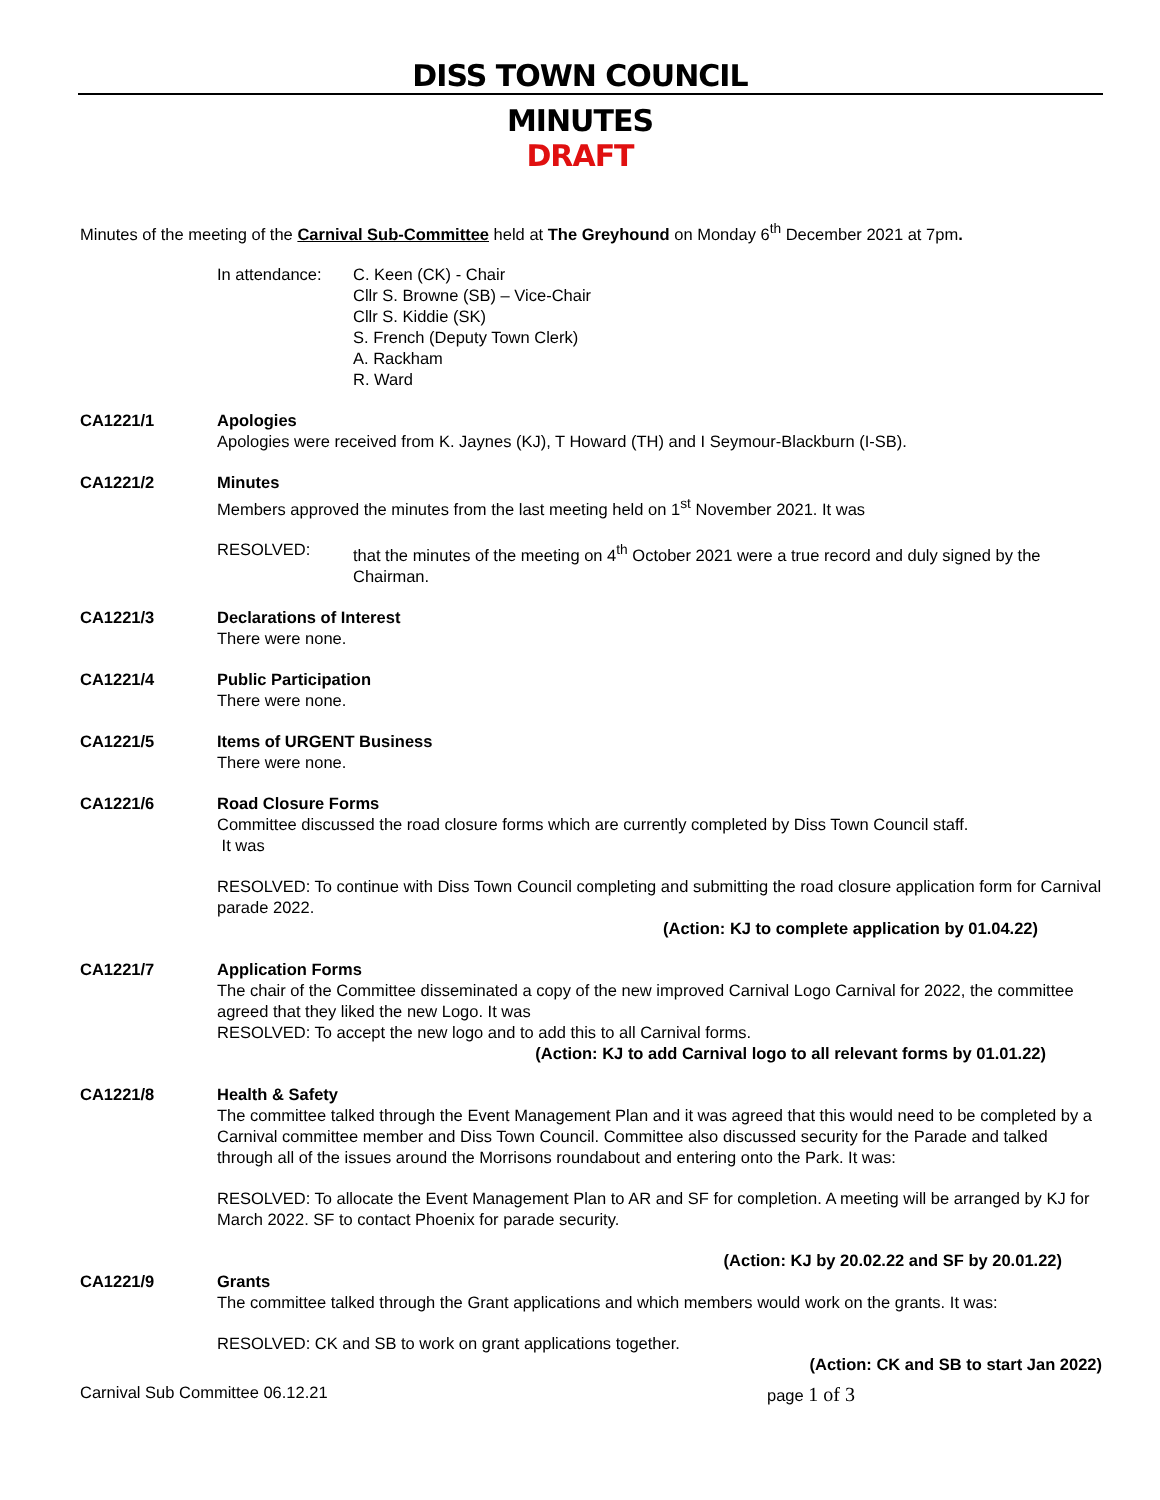DISS TOWN COUNCIL
MINUTES
DRAFT
Minutes of the meeting of the Carnival Sub-Committee held at The Greyhound on Monday 6<sup>th</sup> December 2021 at 7pm.
In attendance: C. Keen (CK) - Chair
Cllr S. Browne (SB) – Vice-Chair
Cllr S. Kiddie (SK)
S. French (Deputy Town Clerk)
A. Rackham
R. Ward
CA1221/1 Apologies
Apologies were received from K. Jaynes (KJ), T Howard (TH) and I Seymour-Blackburn (I-SB).
CA1221/2 Minutes
Members approved the minutes from the last meeting held on 1<sup>st</sup> November 2021. It was
RESOLVED: that the minutes of the meeting on 4<sup>th</sup> October 2021 were a true record and duly signed by the Chairman.
CA1221/3 Declarations of Interest
There were none.
CA1221/4 Public Participation
There were none.
CA1221/5 Items of URGENT Business
There were none.
CA1221/6 Road Closure Forms
Committee discussed the road closure forms which are currently completed by Diss Town Council staff.
It was
RESOLVED: To continue with Diss Town Council completing and submitting the road closure application form for Carnival parade 2022.
(Action: KJ to complete application by 01.04.22)
CA1221/7 Application Forms
The chair of the Committee disseminated a copy of the new improved Carnival Logo Carnival for 2022, the committee agreed that they liked the new Logo. It was
RESOLVED: To accept the new logo and to add this to all Carnival forms.
(Action: KJ to add Carnival logo to all relevant forms by 01.01.22)
CA1221/8 Health & Safety
The committee talked through the Event Management Plan and it was agreed that this would need to be completed by a Carnival committee member and Diss Town Council. Committee also discussed security for the Parade and talked through all of the issues around the Morrisons roundabout and entering onto the Park. It was:
RESOLVED: To allocate the Event Management Plan to AR and SF for completion. A meeting will be arranged by KJ for March 2022. SF to contact Phoenix for parade security.
(Action: KJ by 20.02.22 and SF by 20.01.22)
CA1221/9 Grants
The committee talked through the Grant applications and which members would work on the grants. It was:
RESOLVED: CK and SB to work on grant applications together.
(Action: CK and SB to start Jan 2022)
Carnival Sub Committee 06.12.21 page 1 of 3